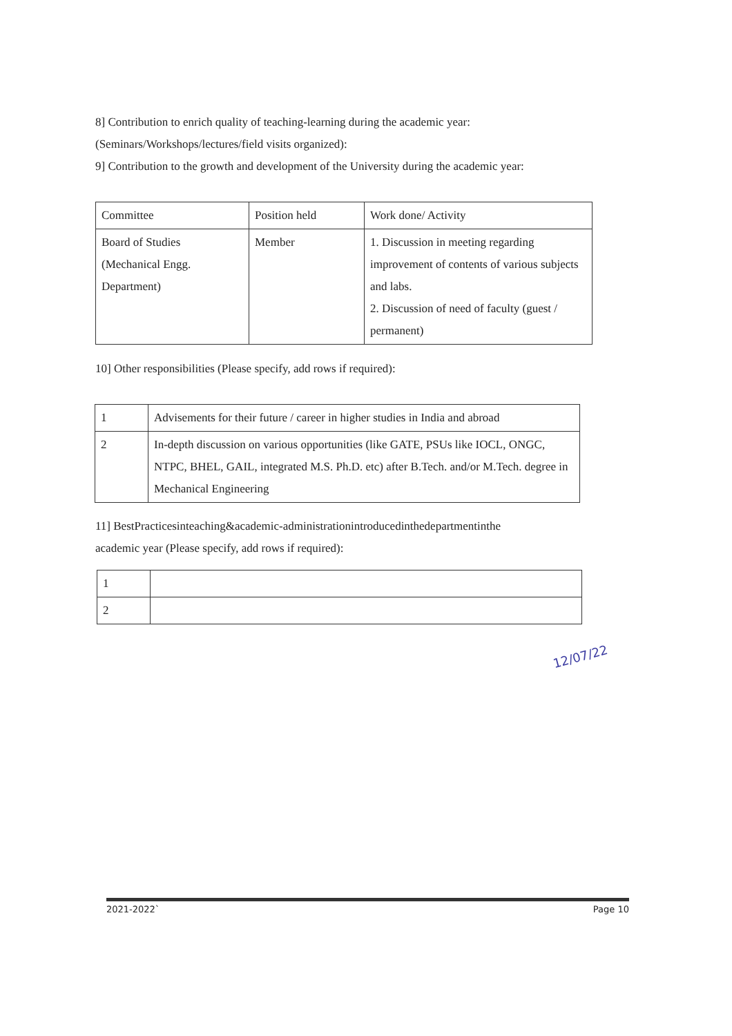8] Contribution to enrich quality of teaching-learning during the academic year:
(Seminars/Workshops/lectures/field visits organized):
9] Contribution to the growth and development of the University during the academic year:
| Committee | Position held | Work done/ Activity |
| Board of Studies (Mechanical Engg. Department) | Member | 1. Discussion in meeting regarding improvement of contents of various subjects and labs. 2. Discussion of need of faculty (guest / permanent) |
10] Other responsibilities (Please specify, add rows if required):
| 1 | Advisements for their future / career in higher studies in India and abroad |
| 2 | In-depth discussion on various opportunities (like GATE, PSUs like IOCL, ONGC, NTPC, BHEL, GAIL, integrated M.S. Ph.D. etc) after B.Tech. and/or M.Tech. degree in Mechanical Engineering |
11] BestPracticesinteaching&academic-administrationintroducedinthedepartmentinthe
academic year (Please specify, add rows if required):
| 1 | |
| 2 | |
12/07/22
2021-2022` Page 10